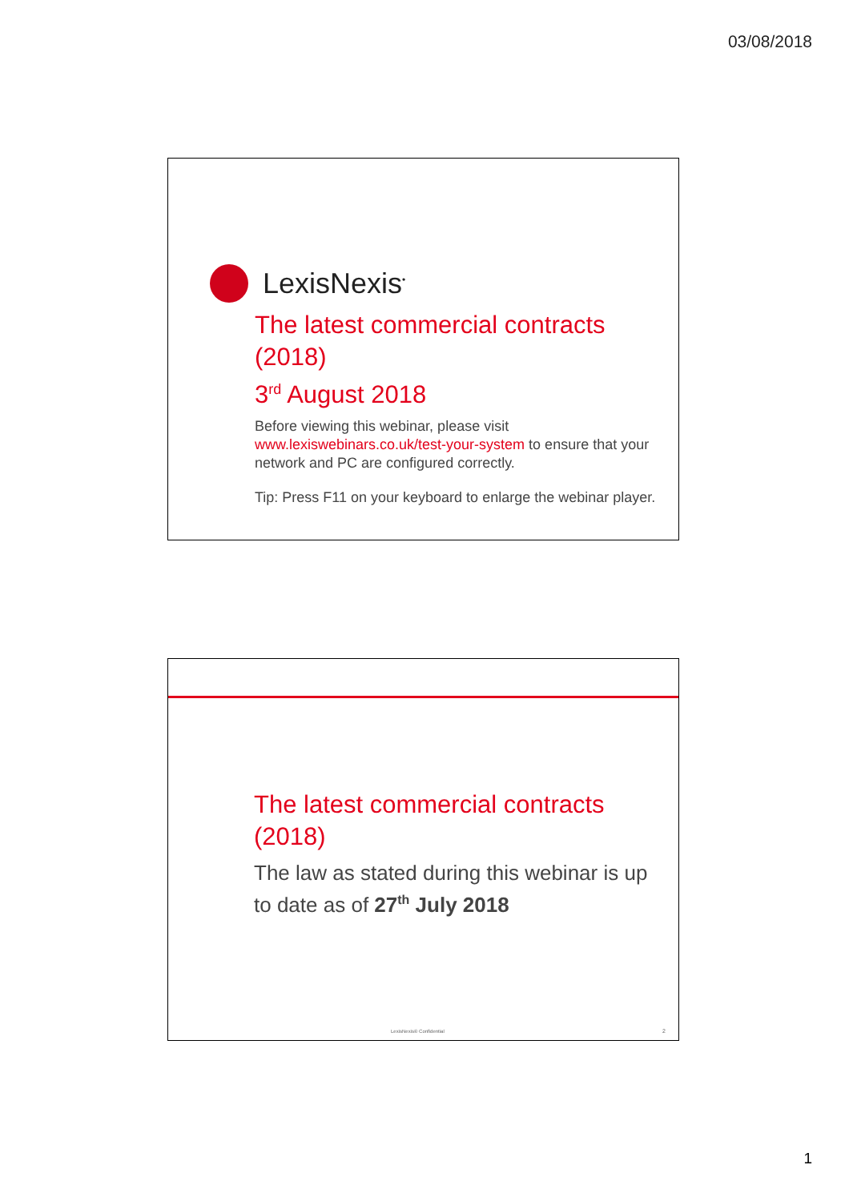03/08/2018
LexisNexis<sup>•</sup>
The latest commercial contracts (2018)
3<sup>rd</sup> August 2018
Before viewing this webinar, please visit www.lexiswebinars.co.uk/test-your-system to ensure that your network and PC are configured correctly.
Tip: Press F11 on your keyboard to enlarge the webinar player.
The latest commercial contracts (2018)
The law as stated during this webinar is up to date as of 27<sup>th</sup> July 2018
LexisNexis® Confidential 2
1